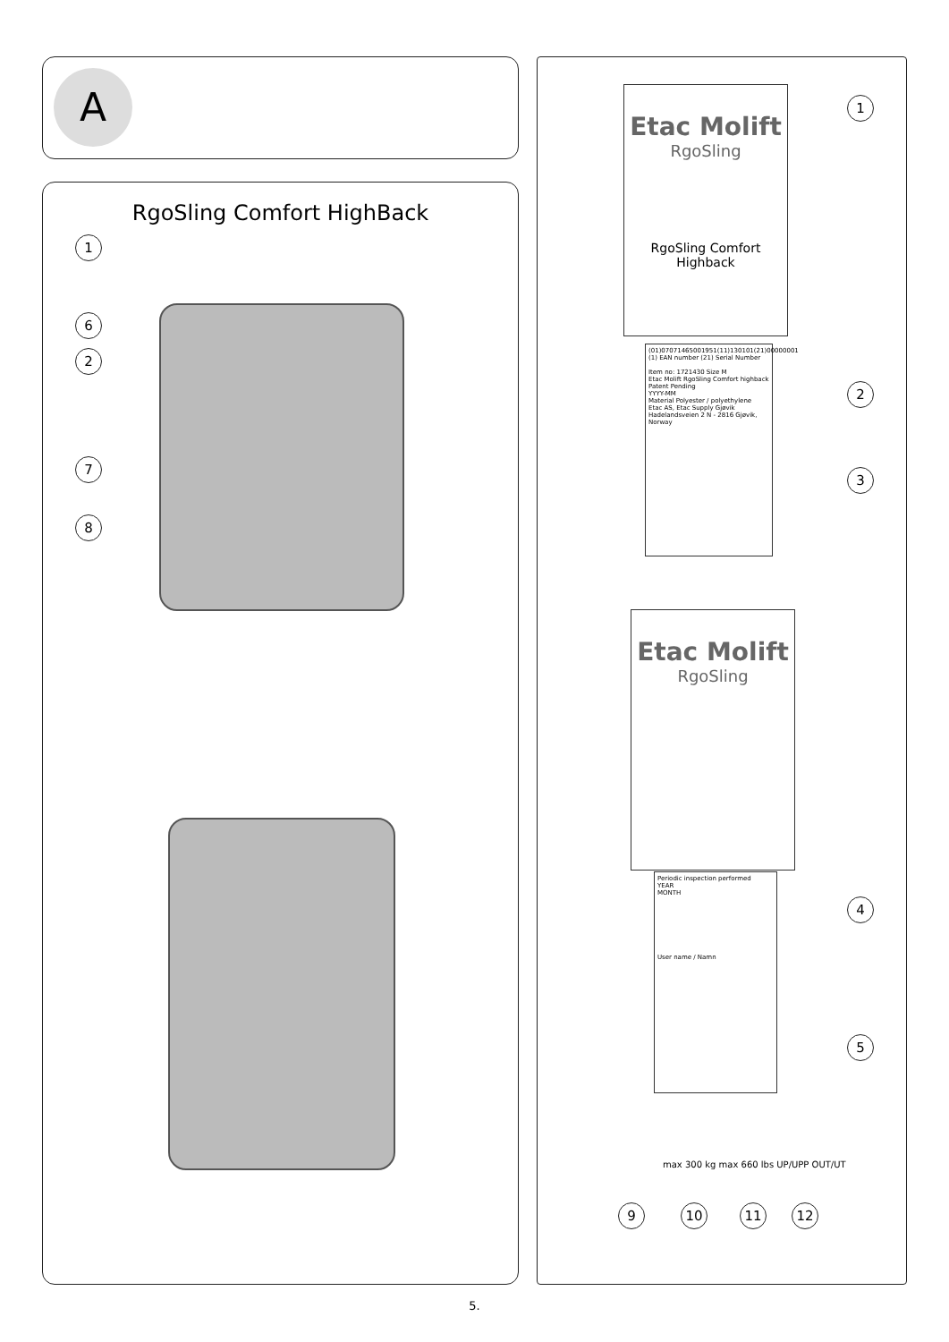A
RgoSling Comfort HighBack
1
6
2
7
8
Etac Molift
RgoSling
RgoSling Comfort Highback
1
2
3
(01)07071465001951(11)130101(21)00000001
(1) EAN number (21) Serial Number
Item no: 1721430 Size M
Etac Molift RgoSling Comfort highback
Patent Pending
YYYY-MM
Material Polyester / polyethylene
Etac AS, Etac Supply Gjøvik Hadelandsveien 2 N - 2816 Gjøvik, Norway
Etac Molift
RgoSling
Periodic inspection performed
YEAR
MONTH
User name / Namn
4
5
max 300 kg max 660 lbs UP/UPP OUT/UT
9 10 11 12
5.